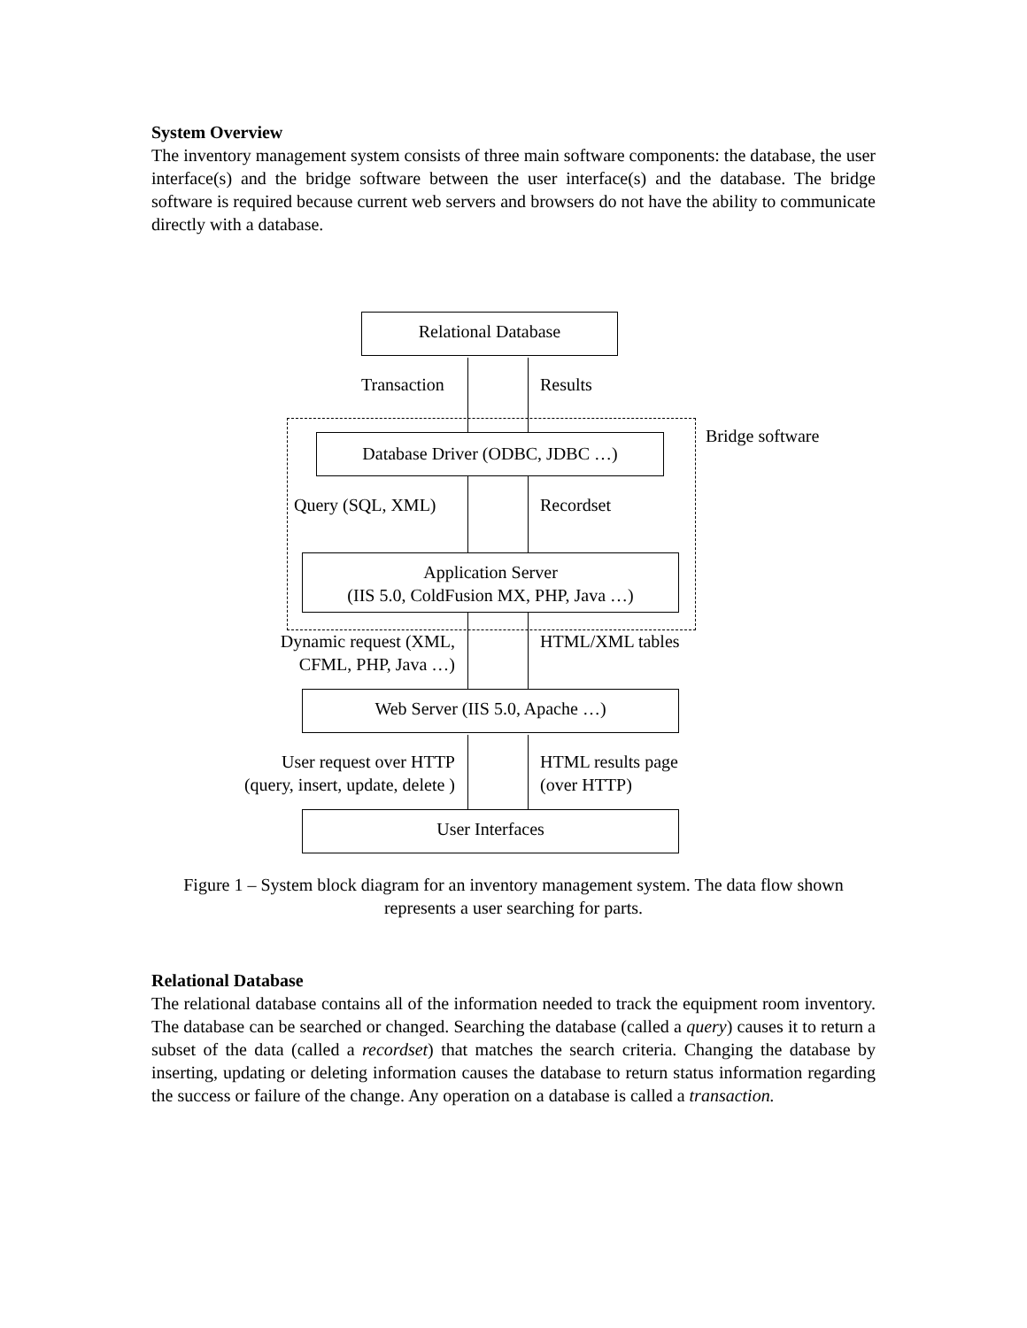System Overview
The inventory management system consists of three main software components: the database, the user interface(s) and the bridge software between the user interface(s) and the database. The bridge software is required because current web servers and browsers do not have the ability to communicate directly with a database.
Relational Database
Transaction Results
Bridge software
Database Driver (ODBC, JDBC …)
Query (SQL, XML) Recordset
Application Server
(IIS 5.0, ColdFusion MX, PHP, Java …)
Dynamic request (XML,
CFML, PHP, Java …)
HTML/XML tables
Web Server (IIS 5.0, Apache …)
User request over HTTP
(query, insert, update, delete )
HTML results page
(over HTTP)
User Interfaces
Figure 1 – System block diagram for an inventory management system. The data flow shown represents a user searching for parts.
Relational Database
The relational database contains all of the information needed to track the equipment room inventory. The database can be searched or changed. Searching the database (called a query) causes it to return a subset of the data (called a recordset) that matches the search criteria. Changing the database by inserting, updating or deleting information causes the database to return status information regarding the success or failure of the change. Any operation on a database is called a transaction.